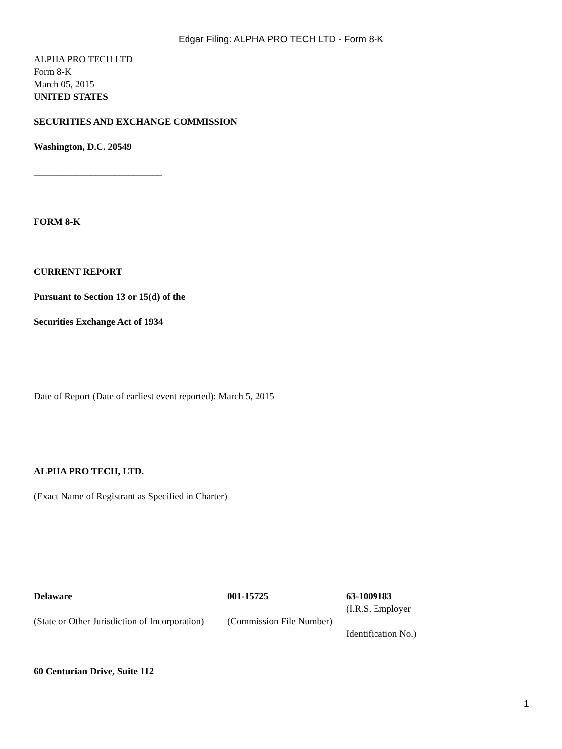Edgar Filing: ALPHA PRO TECH LTD - Form 8-K
ALPHA PRO TECH LTD
Form 8-K
March 05, 2015
UNITED STATES
SECURITIES AND EXCHANGE COMMISSION
Washington, D.C. 20549
___________________________
FORM 8-K
CURRENT REPORT
Pursuant to Section 13 or 15(d) of the
Securities Exchange Act of 1934
Date of Report (Date of earliest event reported): March 5, 2015
ALPHA PRO TECH, LTD.
(Exact Name of Registrant as Specified in Charter)
| Delaware | 001-15725 | 63-1009183 |
| (State or Other Jurisdiction of Incorporation) | (Commission File Number) | (I.R.S. Employer Identification No.) |
60 Centurian Drive, Suite 112
1